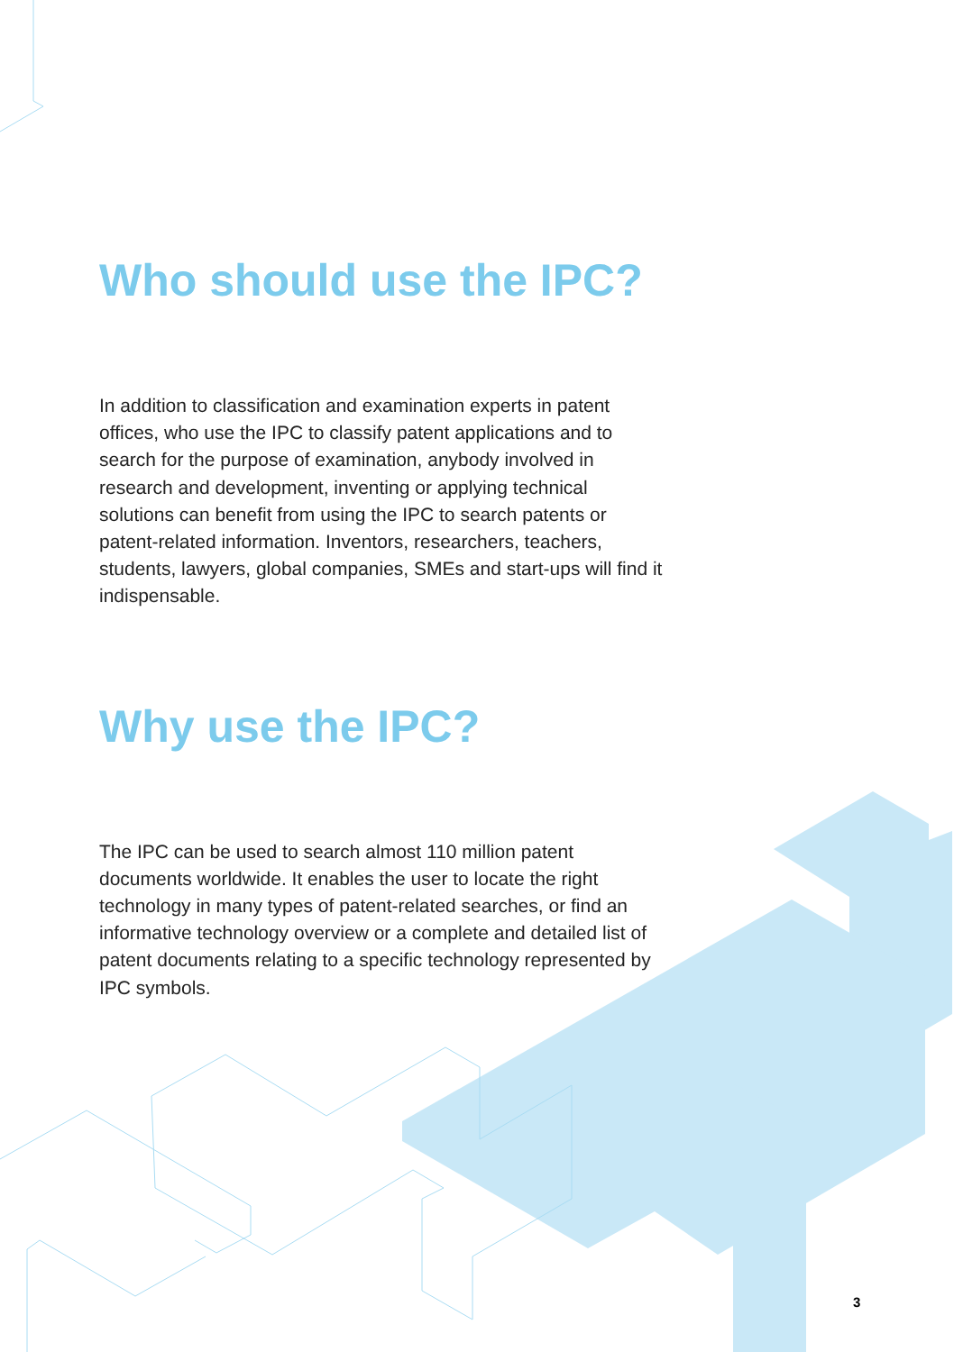Who should use the IPC?
In addition to classification and examination experts in patent offices, who use the IPC to classify patent applications and to search for the purpose of examination, anybody involved in research and development, inventing or applying technical solutions can benefit from using the IPC to search patents or patent-related information. Inventors, researchers, teachers, students, lawyers, global companies, SMEs and start-ups will find it indispensable.
Why use the IPC?
The IPC can be used to search almost 110 million patent documents worldwide. It enables the user to locate the right technology in many types of patent-related searches, or find an informative technology overview or a complete and detailed list of patent documents relating to a specific technology represented by IPC symbols.
3